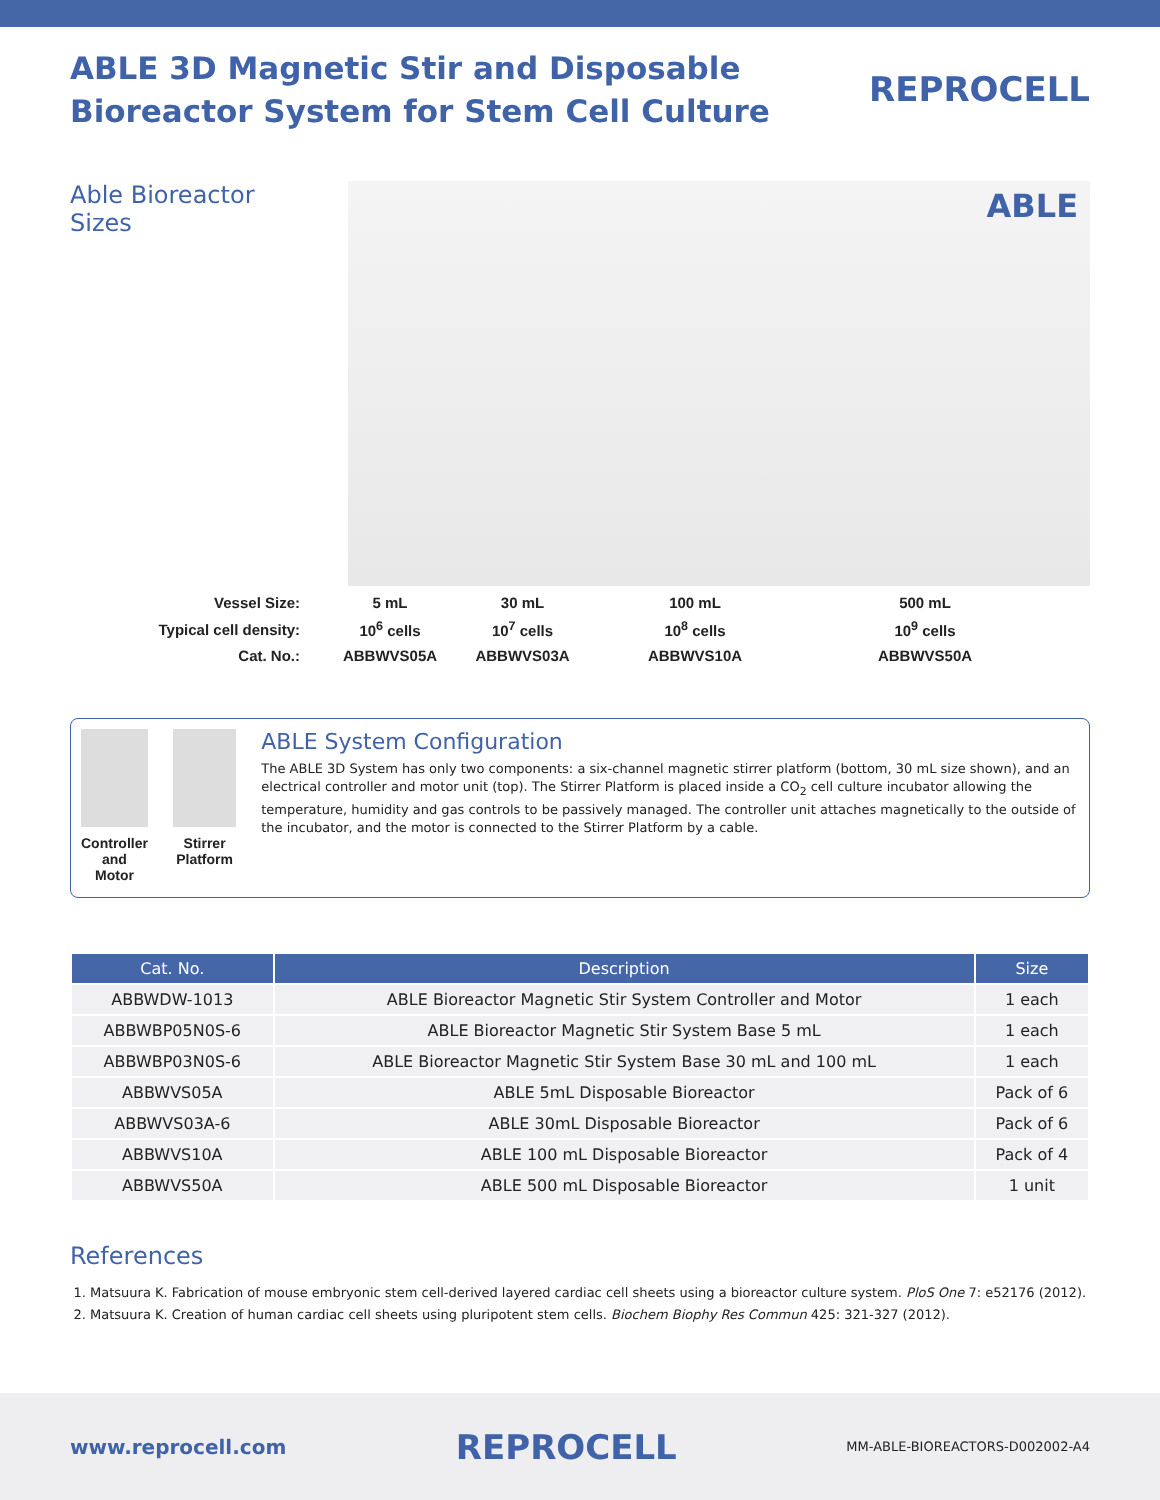ABLE 3D Magnetic Stir and Disposable
Bioreactor System for Stem Cell Culture
REPROCELL
Able Bioreactor Sizes
ABLE
| Vessel Size: | 5 mL | 30 mL | 100 mL | 500 mL |
| Typical cell density: | 10<sup>6</sup> cells | 10<sup>7</sup> cells | 10<sup>8</sup> cells | 10<sup>9</sup> cells |
| Cat. No.: | ABBWVS05A | ABBWVS03A | ABBWVS10A | ABBWVS50A |
Controller and Motor Stirrer Platform
ABLE System Configuration
The ABLE 3D System has only two components: a six-channel magnetic stirrer platform (bottom, 30 mL size shown), and an electrical controller and motor unit (top). The Stirrer Platform is placed inside a CO<sub>2</sub> cell culture incubator allowing the temperature, humidity and gas controls to be passively managed. The controller unit attaches magnetically to the outside of the incubator, and the motor is connected to the Stirrer Platform by a cable.
| Cat. No. | Description | Size |
| --- | --- | --- |
| ABBWDW-1013 | ABLE Bioreactor Magnetic Stir System Controller and Motor | 1 each |
| ABBWBP05N0S-6 | ABLE Bioreactor Magnetic Stir System Base 5 mL | 1 each |
| ABBWBP03N0S-6 | ABLE Bioreactor Magnetic Stir System Base 30 mL and 100 mL | 1 each |
| ABBWVS05A | ABLE 5mL Disposable Bioreactor | Pack of 6 |
| ABBWVS03A-6 | ABLE 30mL Disposable Bioreactor | Pack of 6 |
| ABBWVS10A | ABLE 100 mL Disposable Bioreactor | Pack of 4 |
| ABBWVS50A | ABLE 500 mL Disposable Bioreactor | 1 unit |
References
1. Matsuura K. Fabrication of mouse embryonic stem cell-derived layered cardiac cell sheets using a bioreactor culture system. PloS One 7: e52176 (2012).
2. Matsuura K. Creation of human cardiac cell sheets using pluripotent stem cells. Biochem Biophy Res Commun 425: 321-327 (2012).
www.reprocell.com
REPROCELL
MM-ABLE-BIOREACTORS-D002002-A4